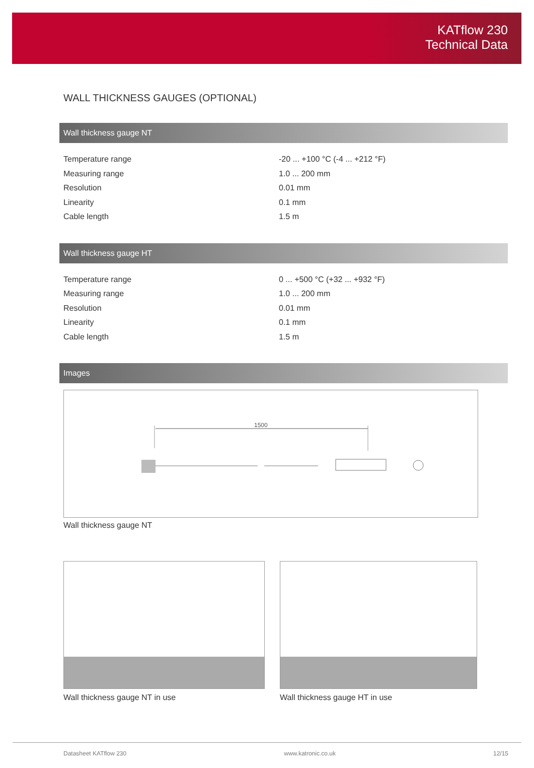KATflow 230
Technical Data
WALL THICKNESS GAUGES (OPTIONAL)
Wall thickness gauge NT
| Temperature range | -20 ... +100 °C (-4 ... +212 °F) |
| Measuring range | 1.0 ... 200 mm |
| Resolution | 0.01 mm |
| Linearity | 0.1 mm |
| Cable length | 1.5 m |
Wall thickness gauge HT
| Temperature range | 0 ... +500 °C (+32 ... +932 °F) |
| Measuring range | 1.0 ... 200 mm |
| Resolution | 0.01 mm |
| Linearity | 0.1 mm |
| Cable length | 1.5 m |
Images
1500
Wall thickness gauge NT
Wall thickness gauge NT in use Wall thickness gauge HT in use
Datasheet KATflow 230 www.katronic.co.uk 12/15